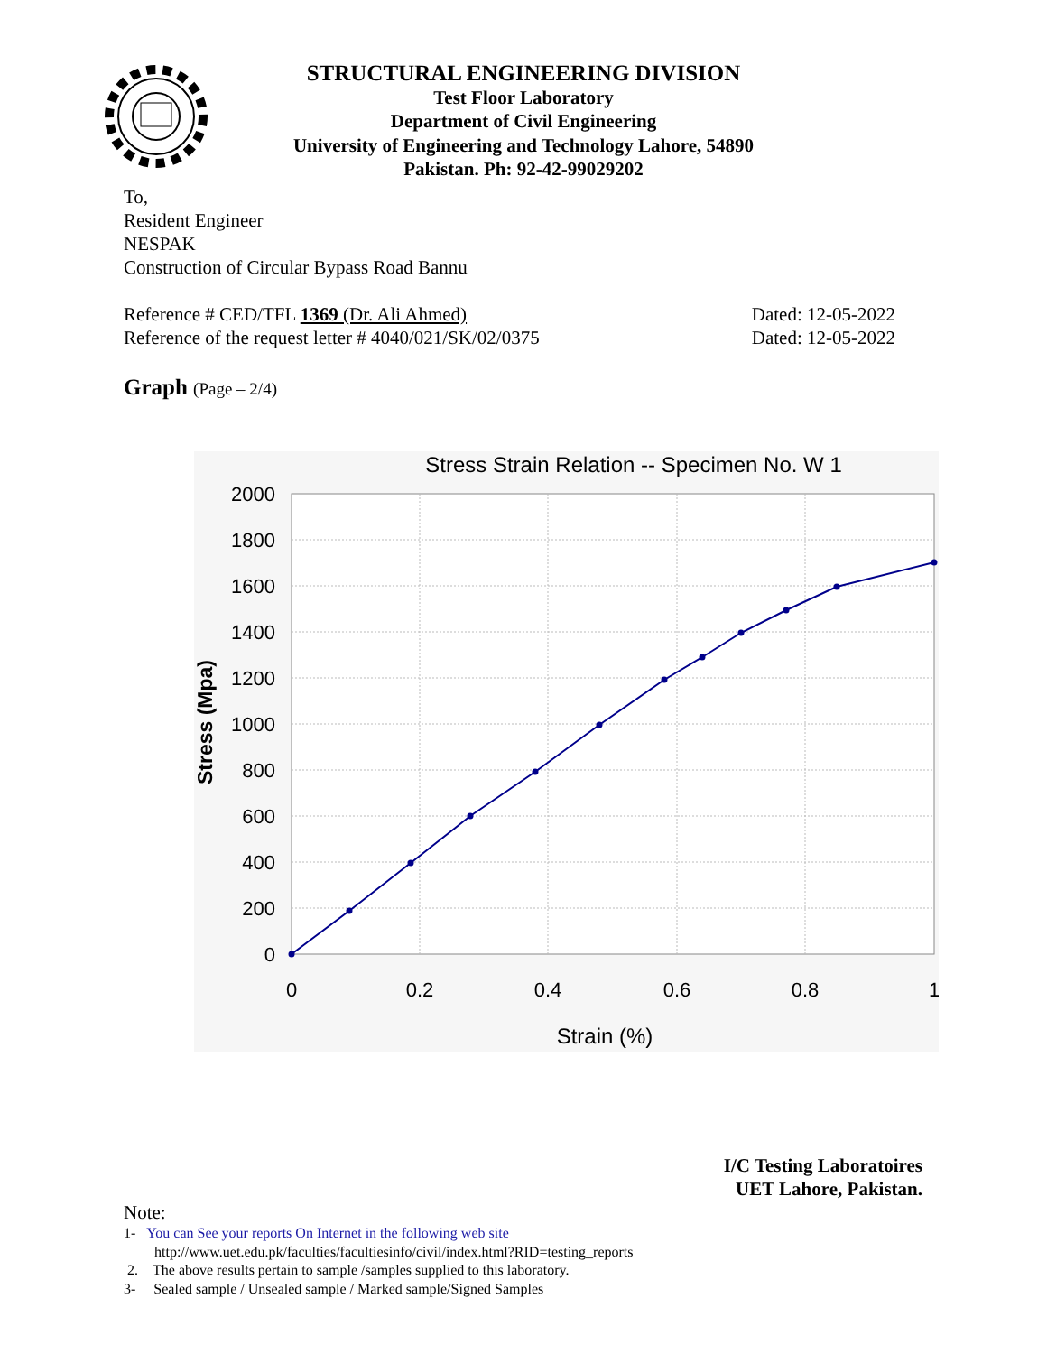STRUCTURAL ENGINEERING DIVISION
Test Floor Laboratory
Department of Civil Engineering
University of Engineering and Technology Lahore, 54890
Pakistan. Ph: 92-42-99029202
To,
Resident Engineer
NESPAK
Construction of Circular Bypass Road Bannu
Reference # CED/TFL 1369 (Dr. Ali Ahmed) Dated: 12-05-2022
Reference of the request letter # 4040/021/SK/02/0375 Dated: 12-05-2022
Graph (Page – 2/4)
Stress Strain Relation -- Specimen No. W 1
2000
1800
1600
1400
1200
1000
800
600
400
200
0
0
0.2
0.4
0.6
0.8
1
Strain (%)
Stress (Mpa)
I/C Testing Laboratoires
UET Lahore, Pakistan.
Note:
1- You can See your reports On Internet in the following web site
http://www.uet.edu.pk/faculties/facultiesinfo/civil/index.html?RID=testing_reports
2. The above results pertain to sample /samples supplied to this laboratory.
3- Sealed sample / Unsealed sample / Marked sample/Signed Samples